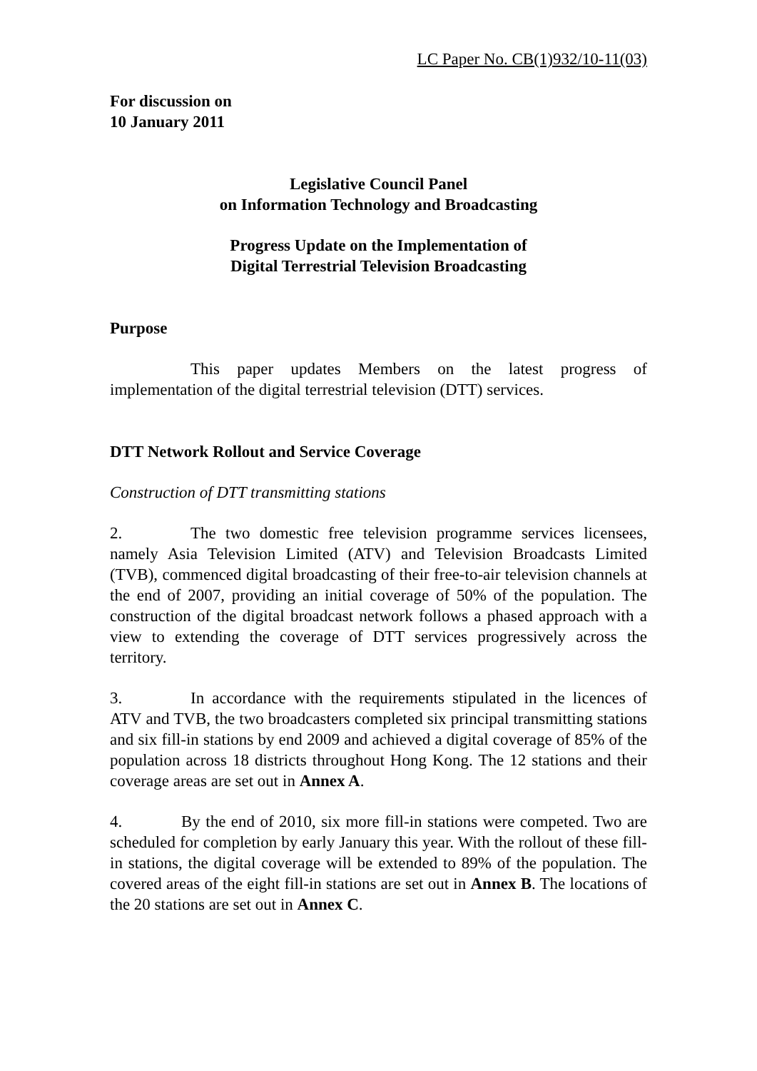LC Paper No. CB(1)932/10-11(03)
For discussion on
10 January 2011
Legislative Council Panel
on Information Technology and Broadcasting
Progress Update on the Implementation of
Digital Terrestrial Television Broadcasting
Purpose
This paper updates Members on the latest progress of implementation of the digital terrestrial television (DTT) services.
DTT Network Rollout and Service Coverage
Construction of DTT transmitting stations
2. The two domestic free television programme services licensees, namely Asia Television Limited (ATV) and Television Broadcasts Limited (TVB), commenced digital broadcasting of their free-to-air television channels at the end of 2007, providing an initial coverage of 50% of the population. The construction of the digital broadcast network follows a phased approach with a view to extending the coverage of DTT services progressively across the territory.
3. In accordance with the requirements stipulated in the licences of ATV and TVB, the two broadcasters completed six principal transmitting stations and six fill-in stations by end 2009 and achieved a digital coverage of 85% of the population across 18 districts throughout Hong Kong. The 12 stations and their coverage areas are set out in Annex A.
4. By the end of 2010, six more fill-in stations were competed. Two are scheduled for completion by early January this year. With the rollout of these fill-in stations, the digital coverage will be extended to 89% of the population. The covered areas of the eight fill-in stations are set out in Annex B. The locations of the 20 stations are set out in Annex C.